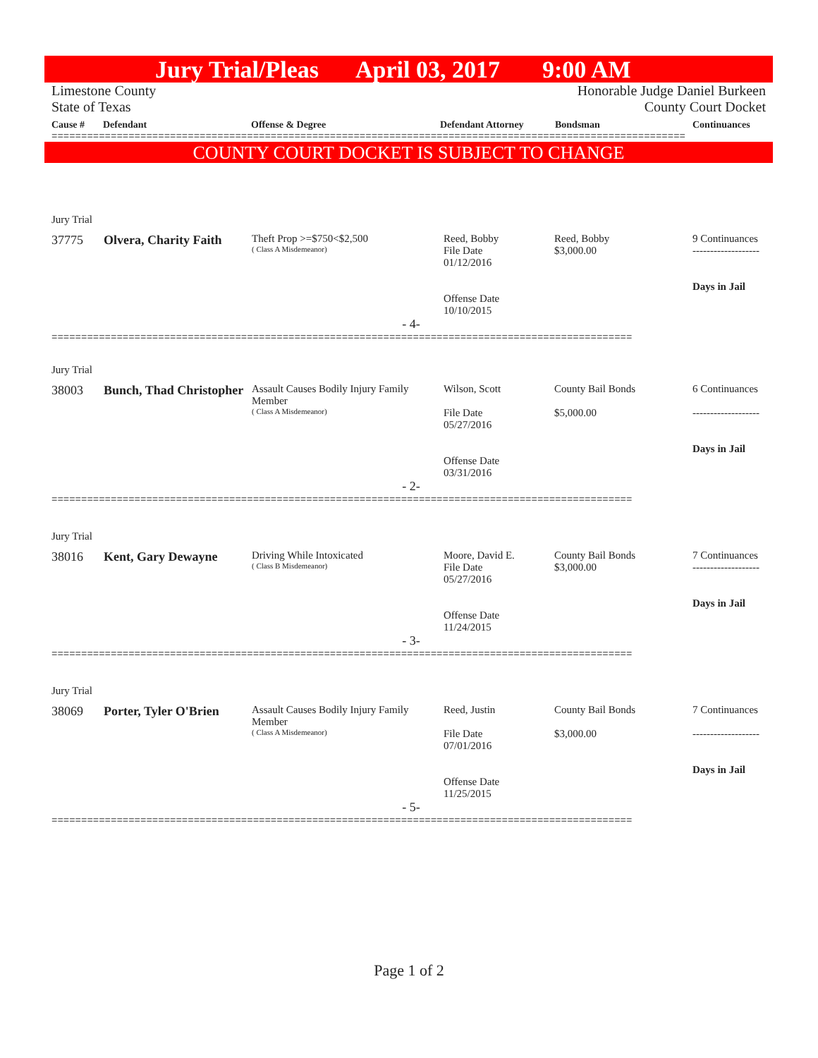Jury Trial/Pleas April 03, 2017 9:00 AM
Limestone County
State of Texas Honorable Judge Daniel Burkeen
County Court Docket
Cause # Defendant Offense & Degree Defendant Attorney Bondsman Continuances
===========================================================================================================
COUNTY COURT DOCKET IS SUBJECT TO CHANGE
| Jury Trial | | | | | |
| 37775 | Olvera, Charity Faith | Theft Prop >=$750<$2,500 ( Class A Misdemeanor) | Reed, Bobby File Date 01/12/2016 Offense Date 10/10/2015 | Reed, Bobby $3,000.00 | 9 Continuances ------------------- Days in Jail |
| - 4- | | | | | |
==================================================================================================
| Jury Trial | | | | | |
| 38003 | Bunch, Thad Christopher | Assault Causes Bodily Injury Family Member ( Class A Misdemeanor) | Wilson, Scott File Date 05/27/2016 Offense Date 03/31/2016 | County Bail Bonds $5,000.00 | 6 Continuances ------------------- Days in Jail |
| - 2- | | | | | |
==================================================================================================
| Jury Trial | | | | | |
| 38016 | Kent, Gary Dewayne | Driving While Intoxicated ( Class B Misdemeanor) | Moore, David E. File Date 05/27/2016 Offense Date 11/24/2015 | County Bail Bonds $3,000.00 | 7 Continuances ------------------- Days in Jail |
| - 3- | | | | | |
==================================================================================================
| Jury Trial | | | | | |
| 38069 | Porter, Tyler O'Brien | Assault Causes Bodily Injury Family Member ( Class A Misdemeanor) | Reed, Justin File Date 07/01/2016 Offense Date 11/25/2015 | County Bail Bonds $3,000.00 | 7 Continuances ------------------- Days in Jail |
| - 5- | | | | | |
==================================================================================================
Page 1 of 2